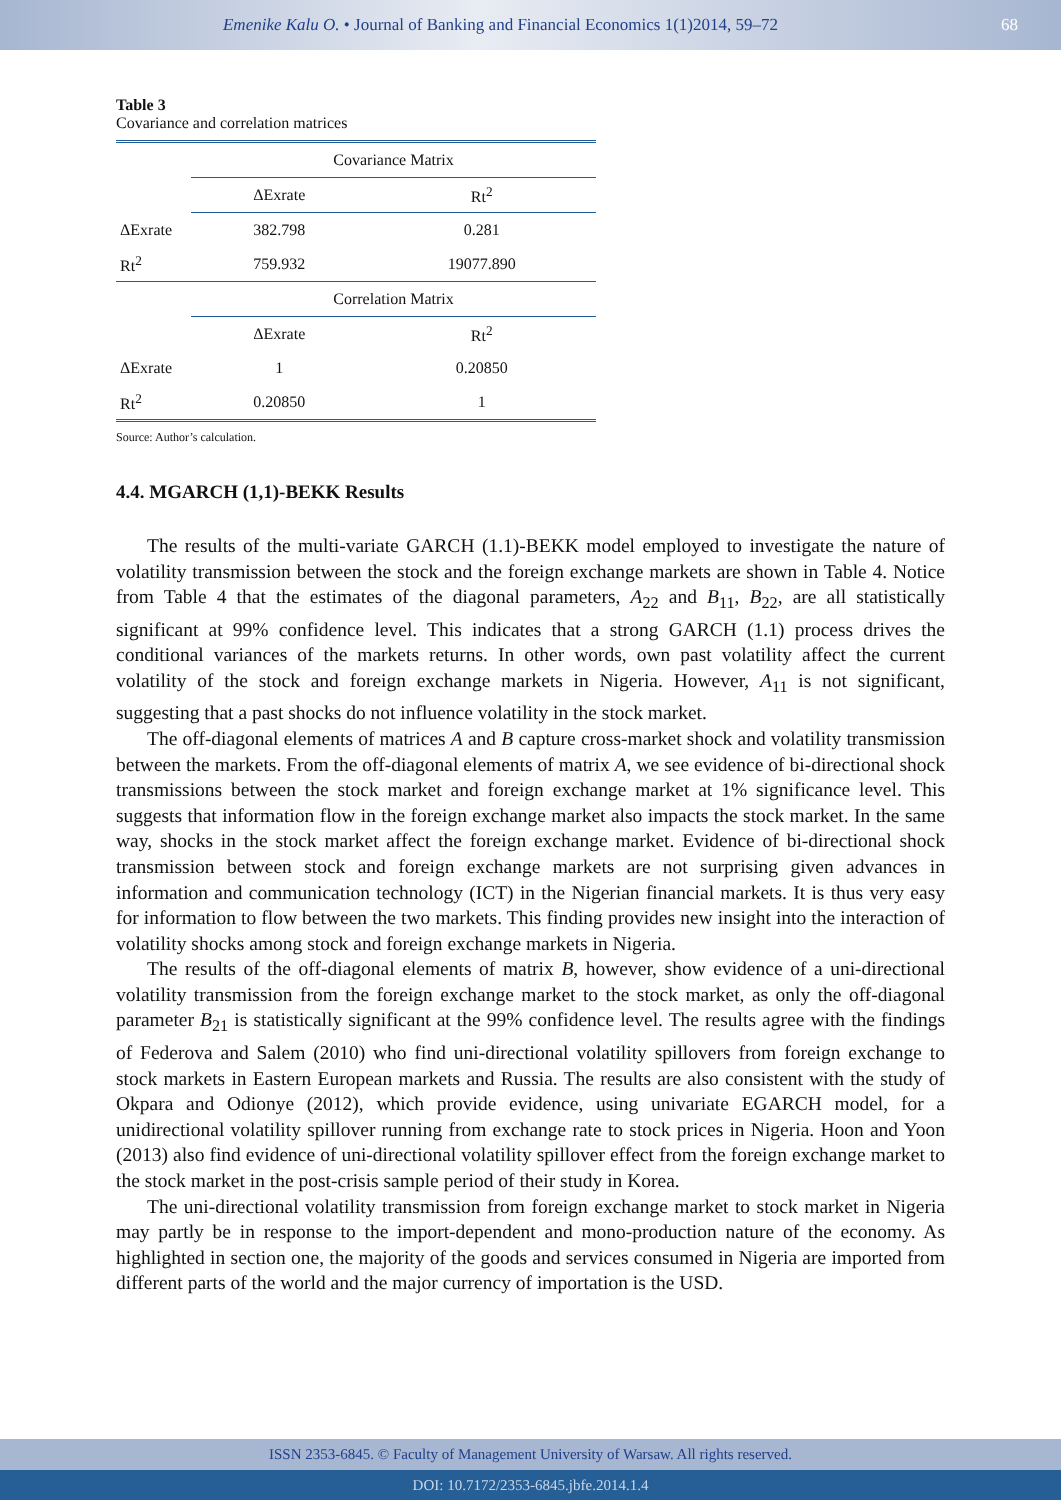Emenike Kalu O. • Journal of Banking and Financial Economics 1(1)2014, 59–72
68
Table 3
Covariance and correlation matrices
| | Covariance Matrix | |
| | ΔExrate | Rt<sup>2</sup> |
| ΔExrate | 382.798 | 0.281 |
| Rt<sup>2</sup> | 759.932 | 19077.890 |
| | Correlation Matrix | |
| | ΔExrate | Rt<sup>2</sup> |
| ΔExrate | 1 | 0.20850 |
| Rt<sup>2</sup> | 0.20850 | 1 |
Source: Author’s calculation.
4.4. MGARCH (1,1)-BEKK Results
The results of the multi-variate GARCH (1.1)-BEKK model employed to investigate the nature of volatility transmission between the stock and the foreign exchange markets are shown in Table 4. Notice from Table 4 that the estimates of the diagonal parameters, A<sub>22</sub> and B<sub>11</sub>, B<sub>22</sub>, are all statistically significant at 99% confidence level. This indicates that a strong GARCH (1.1) process drives the conditional variances of the markets returns. In other words, own past volatility affect the current volatility of the stock and foreign exchange markets in Nigeria. However, A<sub>11</sub> is not significant, suggesting that a past shocks do not influence volatility in the stock market.
The off-diagonal elements of matrices A and B capture cross-market shock and volatility transmission between the markets. From the off-diagonal elements of matrix A, we see evidence of bi-directional shock transmissions between the stock market and foreign exchange market at 1% significance level. This suggests that information flow in the foreign exchange market also impacts the stock market. In the same way, shocks in the stock market affect the foreign exchange market. Evidence of bi-directional shock transmission between stock and foreign exchange markets are not surprising given advances in information and communication technology (ICT) in the Nigerian financial markets. It is thus very easy for information to flow between the two markets. This finding provides new insight into the interaction of volatility shocks among stock and foreign exchange markets in Nigeria.
The results of the off-diagonal elements of matrix B, however, show evidence of a uni-directional volatility transmission from the foreign exchange market to the stock market, as only the off-diagonal parameter B<sub>21</sub> is statistically significant at the 99% confidence level. The results agree with the findings of Federova and Salem (2010) who find uni-directional volatility spillovers from foreign exchange to stock markets in Eastern European markets and Russia. The results are also consistent with the study of Okpara and Odionye (2012), which provide evidence, using univariate EGARCH model, for a unidirectional volatility spillover running from exchange rate to stock prices in Nigeria. Hoon and Yoon (2013) also find evidence of uni-directional volatility spillover effect from the foreign exchange market to the stock market in the post-crisis sample period of their study in Korea.
The uni-directional volatility transmission from foreign exchange market to stock market in Nigeria may partly be in response to the import-dependent and mono-production nature of the economy. As highlighted in section one, the majority of the goods and services consumed in Nigeria are imported from different parts of the world and the major currency of importation is the USD.
ISSN 2353-6845. © Faculty of Management University of Warsaw. All rights reserved.
DOI: 10.7172/2353-6845.jbfe.2014.1.4